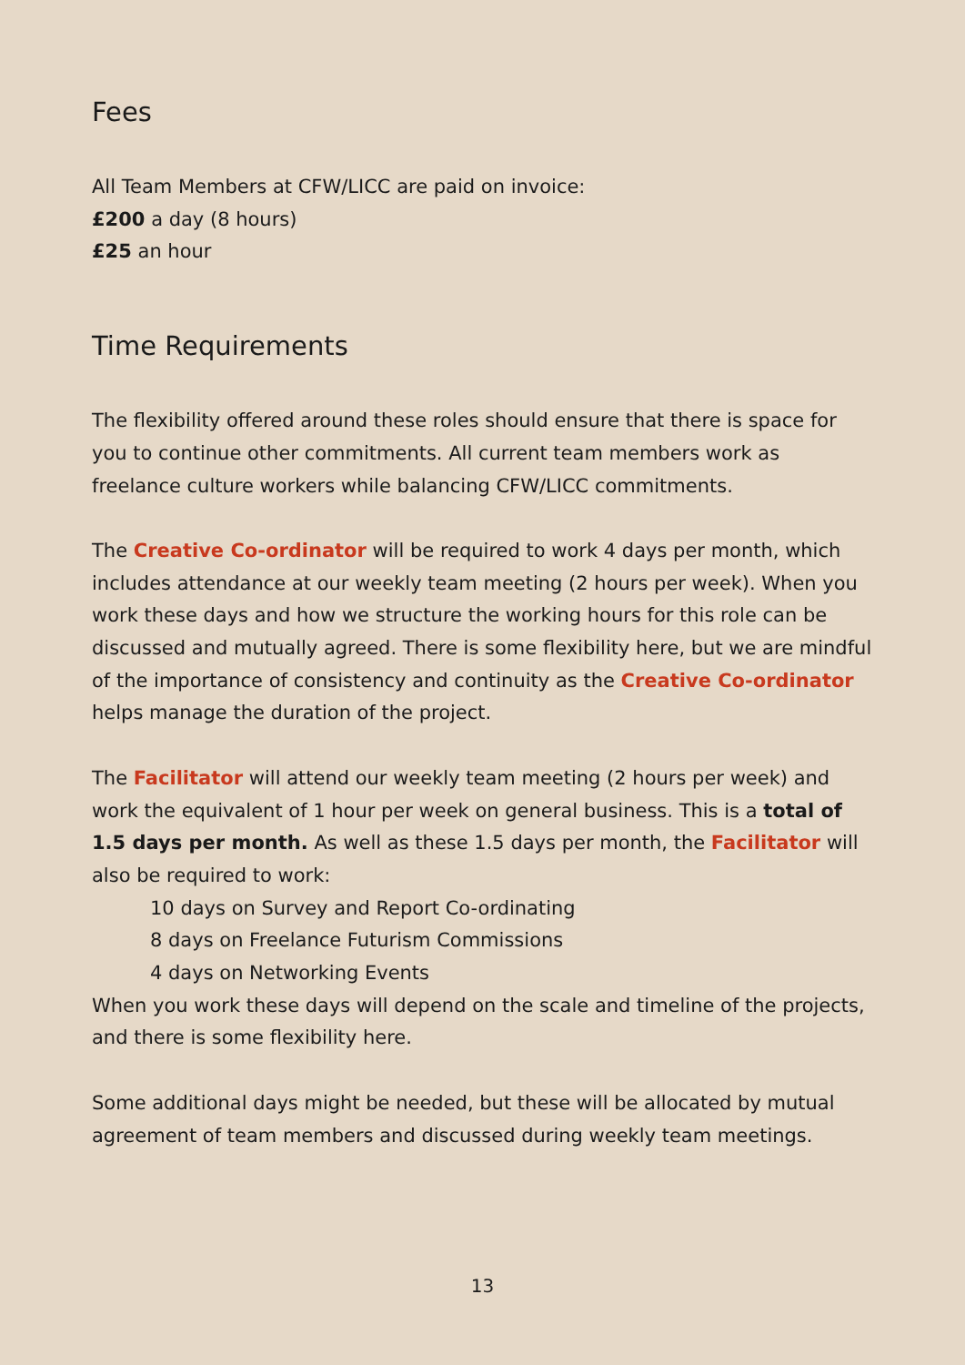Fees
All Team Members at CFW/LICC are paid on invoice:
£200 a day (8 hours)
£25 an hour
Time Requirements
The flexibility offered around these roles should ensure that there is space for you to continue other commitments. All current team members work as freelance culture workers while balancing CFW/LICC commitments.
The Creative Co-ordinator will be required to work 4 days per month, which includes attendance at our weekly team meeting (2 hours per week). When you work these days and how we structure the working hours for this role can be discussed and mutually agreed. There is some flexibility here, but we are mindful of the importance of consistency and continuity as the Creative Co-ordinator helps manage the duration of the project.
The Facilitator will attend our weekly team meeting (2 hours per week) and work the equivalent of 1 hour per week on general business. This is a total of 1.5 days per month. As well as these 1.5 days per month, the Facilitator will also be required to work:
10 days on Survey and Report Co-ordinating
8 days on Freelance Futurism Commissions
4 days on Networking Events
When you work these days will depend on the scale and timeline of the projects, and there is some flexibility here.
Some additional days might be needed, but these will be allocated by mutual agreement of team members and discussed during weekly team meetings.
13